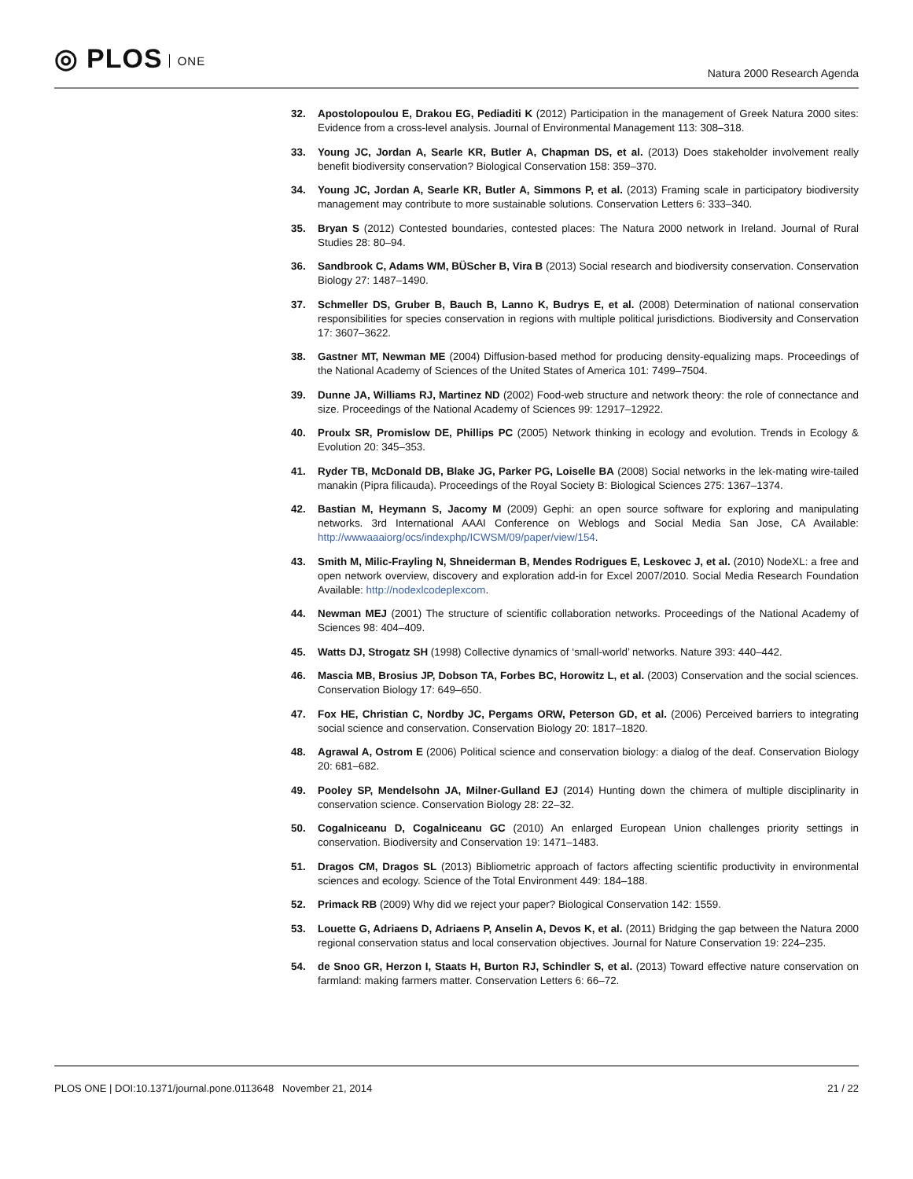◎ PLOS ONE Natura 2000 Research Agenda
32. Apostolopoulou E, Drakou EG, Pediaditi K (2012) Participation in the management of Greek Natura 2000 sites: Evidence from a cross-level analysis. Journal of Environmental Management 113: 308–318.
33. Young JC, Jordan A, Searle KR, Butler A, Chapman DS, et al. (2013) Does stakeholder involvement really benefit biodiversity conservation? Biological Conservation 158: 359–370.
34. Young JC, Jordan A, Searle KR, Butler A, Simmons P, et al. (2013) Framing scale in participatory biodiversity management may contribute to more sustainable solutions. Conservation Letters 6: 333–340.
35. Bryan S (2012) Contested boundaries, contested places: The Natura 2000 network in Ireland. Journal of Rural Studies 28: 80–94.
36. Sandbrook C, Adams WM, BÜScher B, Vira B (2013) Social research and biodiversity conservation. Conservation Biology 27: 1487–1490.
37. Schmeller DS, Gruber B, Bauch B, Lanno K, Budrys E, et al. (2008) Determination of national conservation responsibilities for species conservation in regions with multiple political jurisdictions. Biodiversity and Conservation 17: 3607–3622.
38. Gastner MT, Newman ME (2004) Diffusion-based method for producing density-equalizing maps. Proceedings of the National Academy of Sciences of the United States of America 101: 7499–7504.
39. Dunne JA, Williams RJ, Martinez ND (2002) Food-web structure and network theory: the role of connectance and size. Proceedings of the National Academy of Sciences 99: 12917–12922.
40. Proulx SR, Promislow DE, Phillips PC (2005) Network thinking in ecology and evolution. Trends in Ecology & Evolution 20: 345–353.
41. Ryder TB, McDonald DB, Blake JG, Parker PG, Loiselle BA (2008) Social networks in the lek-mating wire-tailed manakin (Pipra filicauda). Proceedings of the Royal Society B: Biological Sciences 275: 1367–1374.
42. Bastian M, Heymann S, Jacomy M (2009) Gephi: an open source software for exploring and manipulating networks. 3rd International AAAI Conference on Weblogs and Social Media San Jose, CA Available: http://wwwaaaiorg/ocs/indexphp/ICWSM/09/paper/view/154.
43. Smith M, Milic-Frayling N, Shneiderman B, Mendes Rodrigues E, Leskovec J, et al. (2010) NodeXL: a free and open network overview, discovery and exploration add-in for Excel 2007/2010. Social Media Research Foundation Available: http://nodexlcodeplexcom.
44. Newman MEJ (2001) The structure of scientific collaboration networks. Proceedings of the National Academy of Sciences 98: 404–409.
45. Watts DJ, Strogatz SH (1998) Collective dynamics of ‘small-world’ networks. Nature 393: 440–442.
46. Mascia MB, Brosius JP, Dobson TA, Forbes BC, Horowitz L, et al. (2003) Conservation and the social sciences. Conservation Biology 17: 649–650.
47. Fox HE, Christian C, Nordby JC, Pergams ORW, Peterson GD, et al. (2006) Perceived barriers to integrating social science and conservation. Conservation Biology 20: 1817–1820.
48. Agrawal A, Ostrom E (2006) Political science and conservation biology: a dialog of the deaf. Conservation Biology 20: 681–682.
49. Pooley SP, Mendelsohn JA, Milner-Gulland EJ (2014) Hunting down the chimera of multiple disciplinarity in conservation science. Conservation Biology 28: 22–32.
50. Cogalniceanu D, Cogalniceanu GC (2010) An enlarged European Union challenges priority settings in conservation. Biodiversity and Conservation 19: 1471–1483.
51. Dragos CM, Dragos SL (2013) Bibliometric approach of factors affecting scientific productivity in environmental sciences and ecology. Science of the Total Environment 449: 184–188.
52. Primack RB (2009) Why did we reject your paper? Biological Conservation 142: 1559.
53. Louette G, Adriaens D, Adriaens P, Anselin A, Devos K, et al. (2011) Bridging the gap between the Natura 2000 regional conservation status and local conservation objectives. Journal for Nature Conservation 19: 224–235.
54. de Snoo GR, Herzon I, Staats H, Burton RJ, Schindler S, et al. (2013) Toward effective nature conservation on farmland: making farmers matter. Conservation Letters 6: 66–72.
PLOS ONE | DOI:10.1371/journal.pone.0113648 November 21, 2014
21 / 22